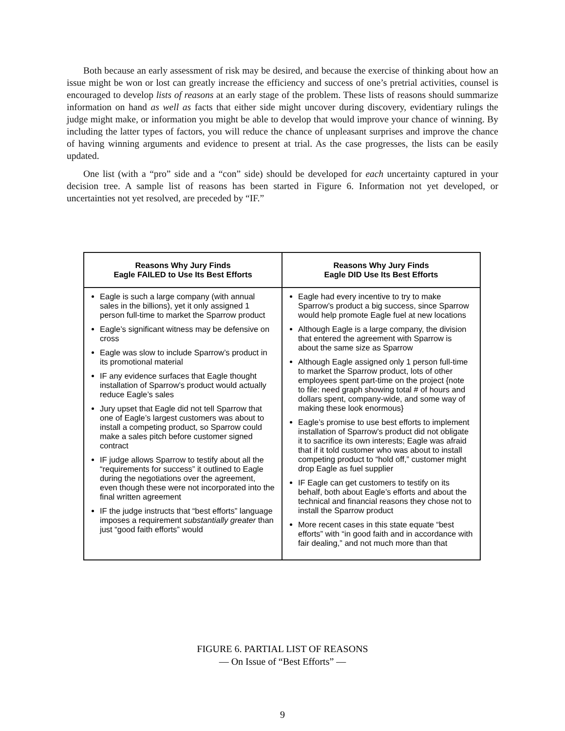Both because an early assessment of risk may be desired, and because the exercise of thinking about how an issue might be won or lost can greatly increase the efficiency and success of one’s pretrial activities, counsel is encouraged to develop lists of reasons at an early stage of the problem. These lists of reasons should summarize information on hand as well as facts that either side might uncover during discovery, evidentiary rulings the judge might make, or information you might be able to develop that would improve your chance of winning. By including the latter types of factors, you will reduce the chance of unpleasant surprises and improve the chance of having winning arguments and evidence to present at trial. As the case progresses, the lists can be easily updated.
One list (with a “pro” side and a “con” side) should be developed for each uncertainty captured in your decision tree. A sample list of reasons has been started in Figure 6. Information not yet developed, or uncertainties not yet resolved, are preceded by “IF.”
| Reasons Why Jury Finds Eagle FAILED to Use Its Best Efforts | Reasons Why Jury Finds Eagle DID Use Its Best Efforts |
| --- | --- |
| Eagle is such a large company (with annual sales in the billions), yet it only assigned 1 person full-time to market the Sparrow product Eagle’s significant witness may be defensive on cross Eagle was slow to include Sparrow’s product in its promotional material IF any evidence surfaces that Eagle thought installation of Sparrow’s product would actually reduce Eagle’s sales Jury upset that Eagle did not tell Sparrow that one of Eagle’s largest customers was about to install a competing product, so Sparrow could make a sales pitch before customer signed contract IF judge allows Sparrow to testify about all the “requirements for success” it outlined to Eagle during the negotiations over the agreement, even though these were not incorporated into the final written agreement IF the judge instructs that “best efforts” language imposes a requirement substantially greater than just “good faith efforts” would | Eagle had every incentive to try to make Sparrow’s product a big success, since Sparrow would help promote Eagle fuel at new locations Although Eagle is a large company, the division that entered the agreement with Sparrow is about the same size as Sparrow Although Eagle assigned only 1 person full-time to market the Sparrow product, lots of other employees spent part-time on the project {note to file: need graph showing total # of hours and dollars spent, company-wide, and some way of making these look enormous} Eagle’s promise to use best efforts to implement installation of Sparrow’s product did not obligate it to sacrifice its own interests; Eagle was afraid that if it told customer who was about to install competing product to “hold off,” customer might drop Eagle as fuel supplier IF Eagle can get customers to testify on its behalf, both about Eagle’s efforts and about the technical and financial reasons they chose not to install the Sparrow product More recent cases in this state equate “best efforts” with “in good faith and in accordance with fair dealing,” and not much more than that |
FIGURE 6. PARTIAL LIST OF REASONS
— On Issue of “Best Efforts” —
9